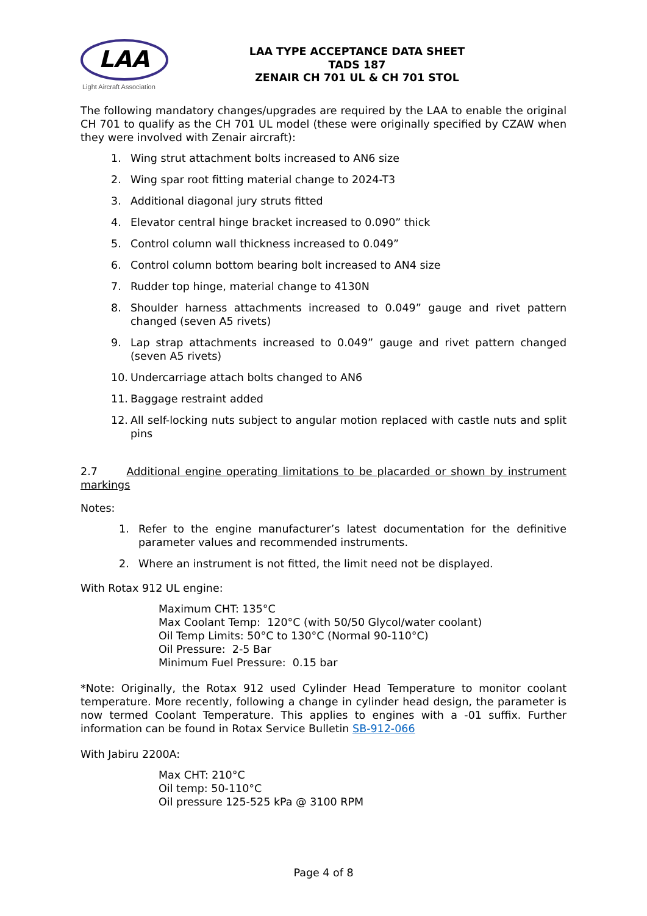LAA
Light Aircraft Association
LAA TYPE ACCEPTANCE DATA SHEET
TADS 187
ZENAIR CH 701 UL & CH 701 STOL
The following mandatory changes/upgrades are required by the LAA to enable the original CH 701 to qualify as the CH 701 UL model (these were originally specified by CZAW when they were involved with Zenair aircraft):
1. Wing strut attachment bolts increased to AN6 size
2. Wing spar root fitting material change to 2024-T3
3. Additional diagonal jury struts fitted
4. Elevator central hinge bracket increased to 0.090” thick
5. Control column wall thickness increased to 0.049”
6. Control column bottom bearing bolt increased to AN4 size
7. Rudder top hinge, material change to 4130N
8. Shoulder harness attachments increased to 0.049” gauge and rivet pattern changed (seven A5 rivets)
9. Lap strap attachments increased to 0.049” gauge and rivet pattern changed (seven A5 rivets)
10. Undercarriage attach bolts changed to AN6
11. Baggage restraint added
12. All self-locking nuts subject to angular motion replaced with castle nuts and split pins
2.7 Additional engine operating limitations to be placarded or shown by instrument markings
Notes:
1. Refer to the engine manufacturer’s latest documentation for the definitive parameter values and recommended instruments.
2. Where an instrument is not fitted, the limit need not be displayed.
With Rotax 912 UL engine:
Maximum CHT: 135°C
Max Coolant Temp: 120°C (with 50/50 Glycol/water coolant)
Oil Temp Limits: 50°C to 130°C (Normal 90-110°C)
Oil Pressure: 2-5 Bar
Minimum Fuel Pressure: 0.15 bar
*Note: Originally, the Rotax 912 used Cylinder Head Temperature to monitor coolant temperature. More recently, following a change in cylinder head design, the parameter is now termed Coolant Temperature. This applies to engines with a -01 suffix. Further information can be found in Rotax Service Bulletin SB-912-066
With Jabiru 2200A:
Max CHT: 210°C
Oil temp: 50-110°C
Oil pressure 125-525 kPa @ 3100 RPM
Page 4 of 8